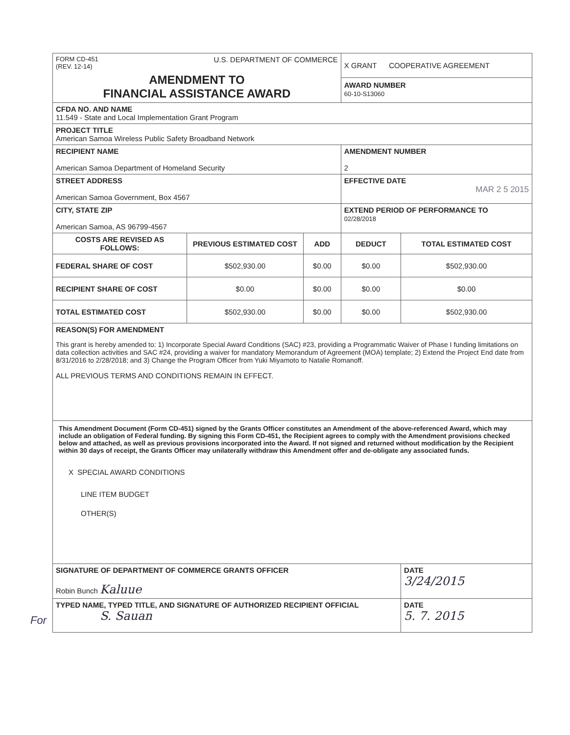For
| FORM CD-451 (REV. 12-14) U.S. DEPARTMENT OF COMMERCE AMENDMENT TO FINANCIAL ASSISTANCE AWARD | | | X GRANT COOPERATIVE AGREEMENT AWARD NUMBER 60-10-S13060 | |
| CFDA NO. AND NAME 11.549 - State and Local Implementation Grant Program | | | | |
| PROJECT TITLE American Samoa Wireless Public Safety Broadband Network | | | | |
| RECIPIENT NAME American Samoa Department of Homeland Security | | | AMENDMENT NUMBER 2 | |
| STREET ADDRESS American Samoa Government, Box 4567 | | | EFFECTIVE DATE MAR 2 5 2015 | |
| CITY, STATE ZIP American Samoa, AS 96799-4567 | | | EXTEND PERIOD OF PERFORMANCE TO 02/28/2018 | |
| COSTS ARE REVISED AS FOLLOWS: | PREVIOUS ESTIMATED COST | ADD | DEDUCT | TOTAL ESTIMATED COST |
| FEDERAL SHARE OF COST | $502,930.00 | $0.00 | $0.00 | $502,930.00 |
| RECIPIENT SHARE OF COST | $0.00 | $0.00 | $0.00 | $0.00 |
| TOTAL ESTIMATED COST | $502,930.00 | $0.00 | $0.00 | $502,930.00 |
| REASON(S) FOR AMENDMENT This grant is hereby amended to: 1) Incorporate Special Award Conditions (SAC) #23, providing a Programmatic Waiver of Phase I funding limitations on data collection activities and SAC #24, providing a waiver for mandatory Memorandum of Agreement (MOA) template; 2) Extend the Project End date from 8/31/2016 to 2/28/2018; and 3) Change the Program Officer from Yuki Miyamoto to Natalie Romanoff. ALL PREVIOUS TERMS AND CONDITIONS REMAIN IN EFFECT. | | | | |
| This Amendment Document (Form CD-451) signed by the Grants Officer constitutes an Amendment of the above-referenced Award, which may include an obligation of Federal funding. By signing this Form CD-451, the Recipient agrees to comply with the Amendment provisions checked below and attached, as well as previous provisions incorporated into the Award. If not signed and returned without modification by the Recipient within 30 days of receipt, the Grants Officer may unilaterally withdraw this Amendment offer and de-obligate any associated funds. X SPECIAL AWARD CONDITIONS LINE ITEM BUDGET OTHER(S) | | | | |
| SIGNATURE OF DEPARTMENT OF COMMERCE GRANTS OFFICER Robin Bunch Kaluue | | | | DATE 3/24/2015 |
| TYPED NAME, TYPED TITLE, AND SIGNATURE OF AUTHORIZED RECIPIENT OFFICIAL S. Sauan | | | | DATE 5. 7. 2015 |